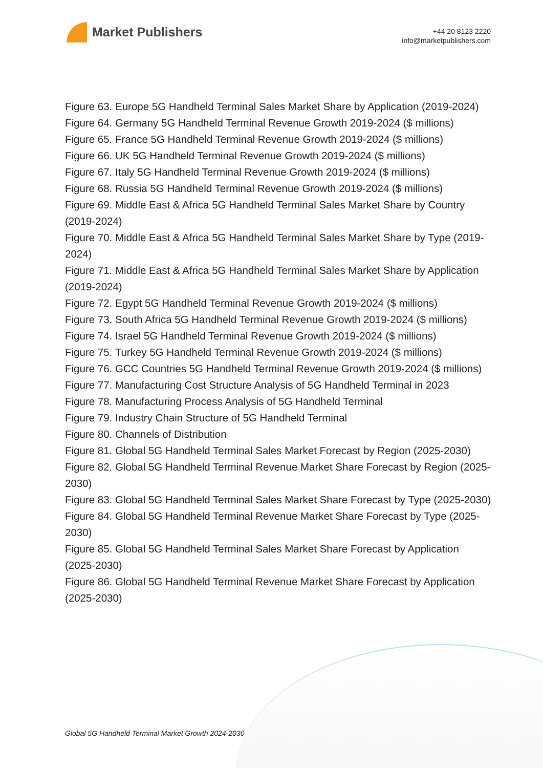Market Publishers
+44 20 8123 2220
info@marketpublishers.com
Figure 63. Europe 5G Handheld Terminal Sales Market Share by Application (2019-2024)
Figure 64. Germany 5G Handheld Terminal Revenue Growth 2019-2024 ($ millions)
Figure 65. France 5G Handheld Terminal Revenue Growth 2019-2024 ($ millions)
Figure 66. UK 5G Handheld Terminal Revenue Growth 2019-2024 ($ millions)
Figure 67. Italy 5G Handheld Terminal Revenue Growth 2019-2024 ($ millions)
Figure 68. Russia 5G Handheld Terminal Revenue Growth 2019-2024 ($ millions)
Figure 69. Middle East & Africa 5G Handheld Terminal Sales Market Share by Country (2019-2024)
Figure 70. Middle East & Africa 5G Handheld Terminal Sales Market Share by Type (2019-2024)
Figure 71. Middle East & Africa 5G Handheld Terminal Sales Market Share by Application (2019-2024)
Figure 72. Egypt 5G Handheld Terminal Revenue Growth 2019-2024 ($ millions)
Figure 73. South Africa 5G Handheld Terminal Revenue Growth 2019-2024 ($ millions)
Figure 74. Israel 5G Handheld Terminal Revenue Growth 2019-2024 ($ millions)
Figure 75. Turkey 5G Handheld Terminal Revenue Growth 2019-2024 ($ millions)
Figure 76. GCC Countries 5G Handheld Terminal Revenue Growth 2019-2024 ($ millions)
Figure 77. Manufacturing Cost Structure Analysis of 5G Handheld Terminal in 2023
Figure 78. Manufacturing Process Analysis of 5G Handheld Terminal
Figure 79. Industry Chain Structure of 5G Handheld Terminal
Figure 80. Channels of Distribution
Figure 81. Global 5G Handheld Terminal Sales Market Forecast by Region (2025-2030)
Figure 82. Global 5G Handheld Terminal Revenue Market Share Forecast by Region (2025-2030)
Figure 83. Global 5G Handheld Terminal Sales Market Share Forecast by Type (2025-2030)
Figure 84. Global 5G Handheld Terminal Revenue Market Share Forecast by Type (2025-2030)
Figure 85. Global 5G Handheld Terminal Sales Market Share Forecast by Application (2025-2030)
Figure 86. Global 5G Handheld Terminal Revenue Market Share Forecast by Application (2025-2030)
Global 5G Handheld Terminal Market Growth 2024-2030